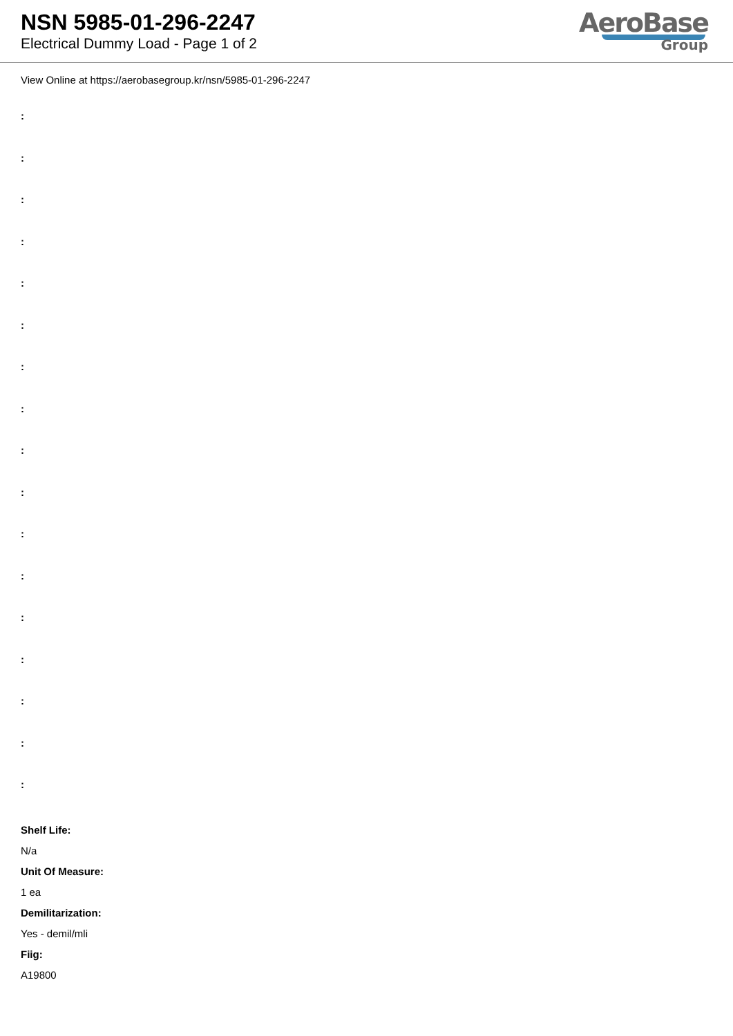NSN 5985-01-296-2247
Electrical Dummy Load - Page 1 of 2
AeroBase
Group
View Online at https://aerobasegroup.kr/nsn/5985-01-296-2247
:
:
:
:
:
:
:
:
:
:
:
:
:
:
:
:
:
Shelf Life:
N/a
Unit Of Measure:
1 ea
Demilitarization:
Yes - demil/mli
Fiig:
A19800